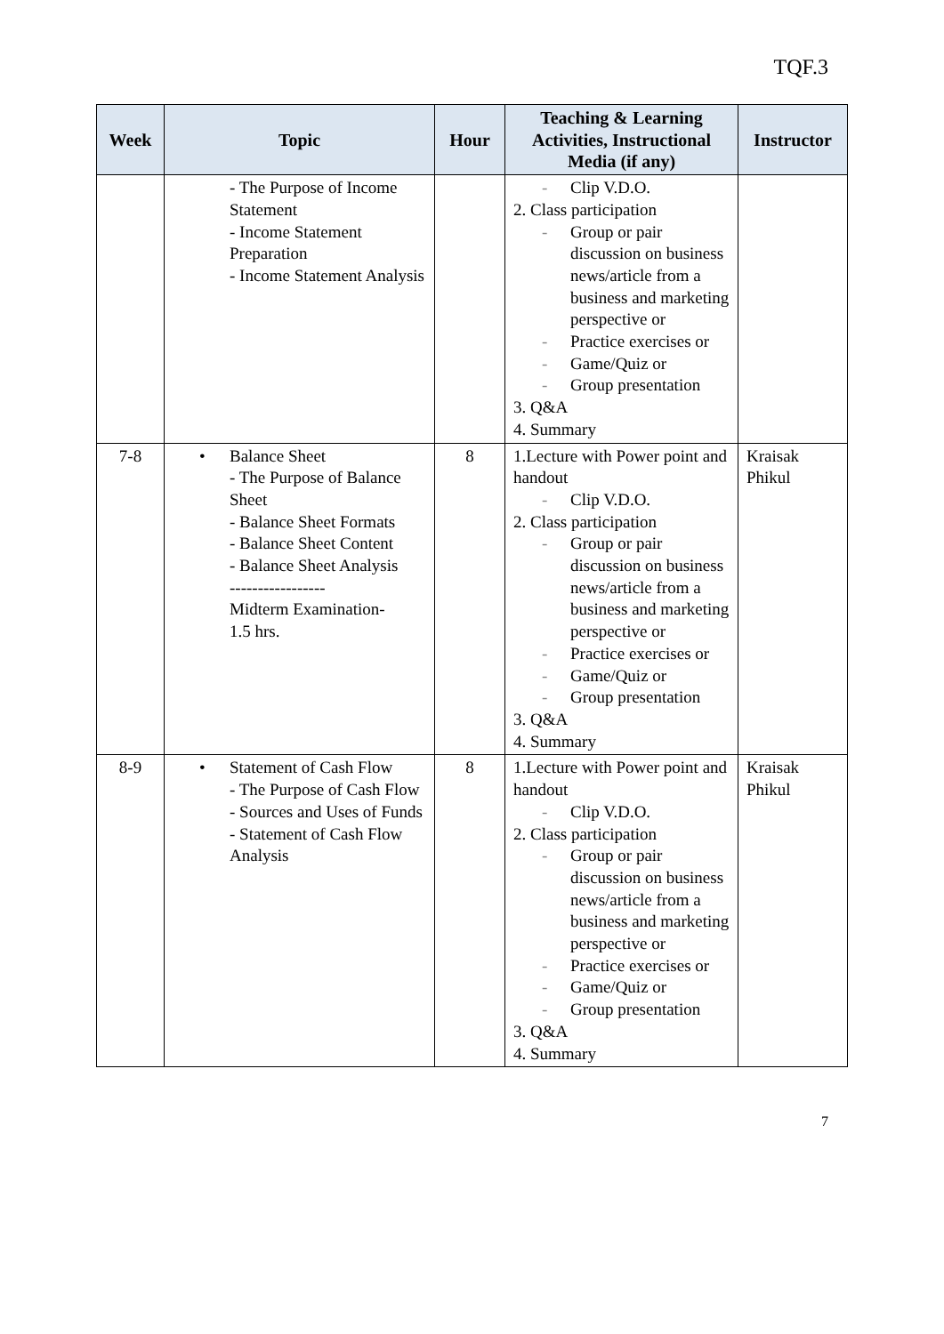TQF.3
| Week | Topic | Hour | Teaching & Learning Activities, Instructional Media (if any) | Instructor |
| --- | --- | --- | --- | --- |
| | - The Purpose of Income Statement - Income Statement Preparation - Income Statement Analysis | | - Clip V.D.O. 2. Class participation - Group or pair discussion on business news/article from a business and marketing perspective or - Practice exercises or - Game/Quiz or - Group presentation 3. Q&A 4. Summary | |
| 7-8 | • Balance Sheet - The Purpose of Balance Sheet - Balance Sheet Formats - Balance Sheet Content - Balance Sheet Analysis ----------------- Midterm Examination- 1.5 hrs. | 8 | 1.Lecture with Power point and handout - Clip V.D.O. 2. Class participation - Group or pair discussion on business news/article from a business and marketing perspective or - Practice exercises or - Game/Quiz or - Group presentation 3. Q&A 4. Summary | Kraisak Phikul |
| 8-9 | • Statement of Cash Flow - The Purpose of Cash Flow - Sources and Uses of Funds - Statement of Cash Flow Analysis | 8 | 1.Lecture with Power point and handout - Clip V.D.O. 2. Class participation - Group or pair discussion on business news/article from a business and marketing perspective or - Practice exercises or - Game/Quiz or - Group presentation 3. Q&A 4. Summary | Kraisak Phikul |
7